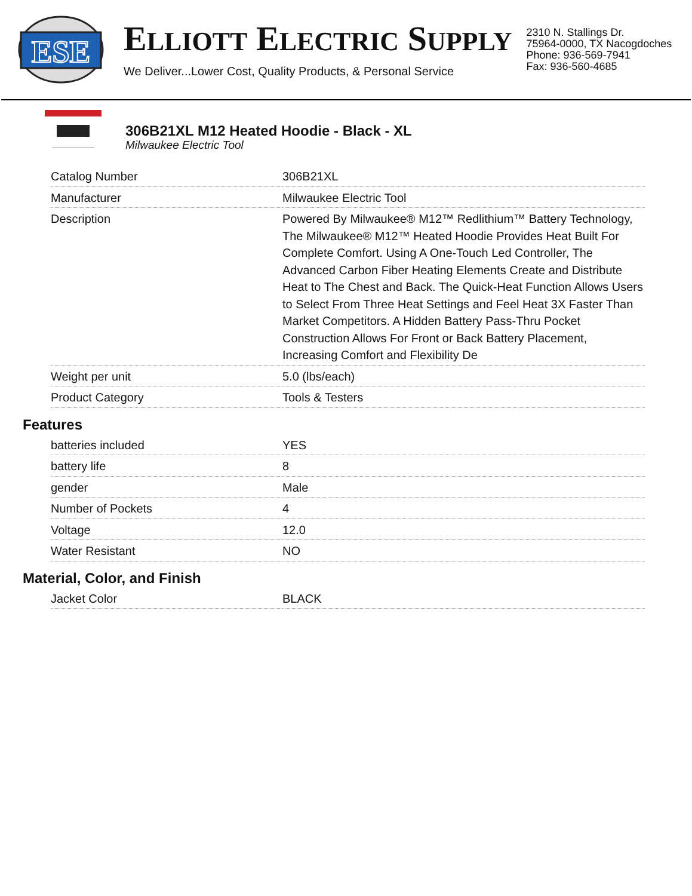ESE
ELLIOTT ELECTRIC SUPPLY
We Deliver...Lower Cost, Quality Products, & Personal Service
2310 N. Stallings Dr.
75964-0000, TX Nacogdoches
Phone: 936-569-7941
Fax: 936-560-4685
306B21XL M12 Heated Hoodie - Black - XL
Milwaukee Electric Tool
| Catalog Number | 306B21XL |
| Manufacturer | Milwaukee Electric Tool |
| Description | Powered By Milwaukee® M12™ Redlithium™ Battery Technology, The Milwaukee® M12™ Heated Hoodie Provides Heat Built For Complete Comfort. Using A One-Touch Led Controller, The Advanced Carbon Fiber Heating Elements Create and Distribute Heat to The Chest and Back. The Quick-Heat Function Allows Users to Select From Three Heat Settings and Feel Heat 3X Faster Than Market Competitors. A Hidden Battery Pass-Thru Pocket Construction Allows For Front or Back Battery Placement, Increasing Comfort and Flexibility De |
| Weight per unit | 5.0 (lbs/each) |
| Product Category | Tools & Testers |
Features
| batteries included | YES |
| battery life | 8 |
| gender | Male |
| Number of Pockets | 4 |
| Voltage | 12.0 |
| Water Resistant | NO |
Material, Color, and Finish
| Jacket Color | BLACK |